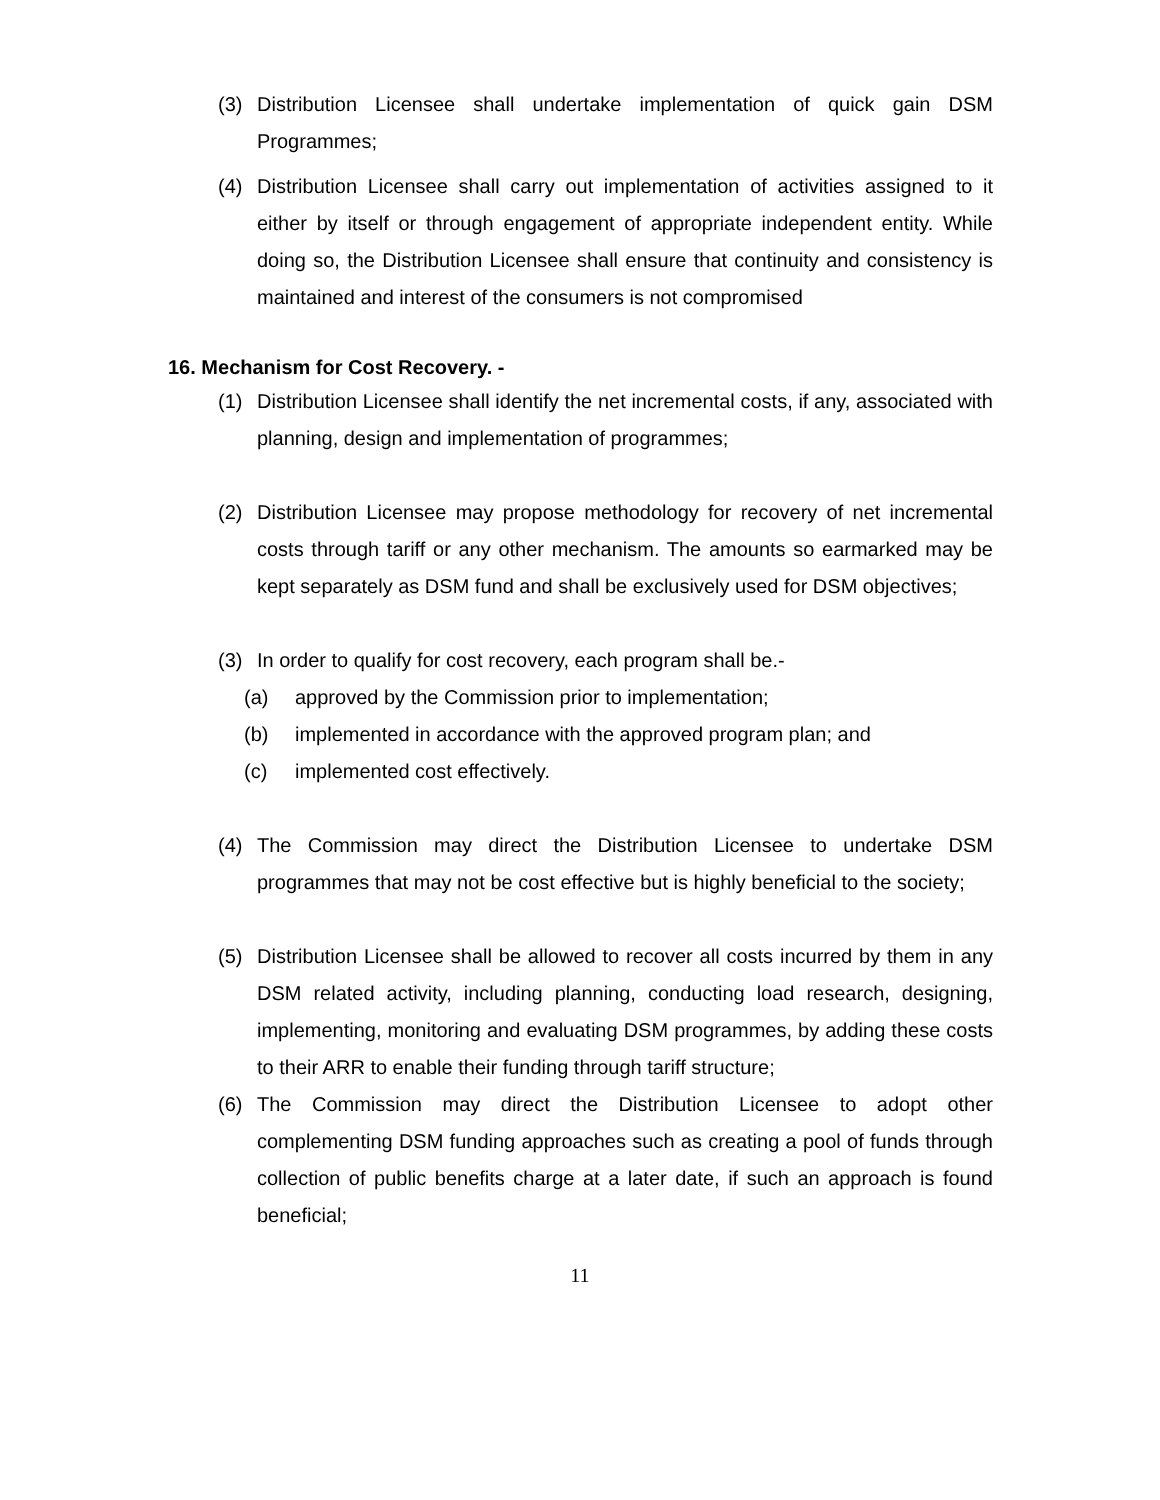(3) Distribution Licensee shall undertake implementation of quick gain DSM Programmes;
(4) Distribution Licensee shall carry out implementation of activities assigned to it either by itself or through engagement of appropriate independent entity. While doing so, the Distribution Licensee shall ensure that continuity and consistency is maintained and interest of the consumers is not compromised
16. Mechanism for Cost Recovery. -
(1) Distribution Licensee shall identify the net incremental costs, if any, associated with planning, design and implementation of programmes;
(2) Distribution Licensee may propose methodology for recovery of net incremental costs through tariff or any other mechanism. The amounts so earmarked may be kept separately as DSM fund and shall be exclusively used for DSM objectives;
(3) In order to qualify for cost recovery, each program shall be.-
(a) approved by the Commission prior to implementation;
(b) implemented in accordance with the approved program plan; and
(c) implemented cost effectively.
(4) The Commission may direct the Distribution Licensee to undertake DSM programmes that may not be cost effective but is highly beneficial to the society;
(5) Distribution Licensee shall be allowed to recover all costs incurred by them in any DSM related activity, including planning, conducting load research, designing, implementing, monitoring and evaluating DSM programmes, by adding these costs to their ARR to enable their funding through tariff structure;
(6) The Commission may direct the Distribution Licensee to adopt other complementing DSM funding approaches such as creating a pool of funds through collection of public benefits charge at a later date, if such an approach is found beneficial;
11